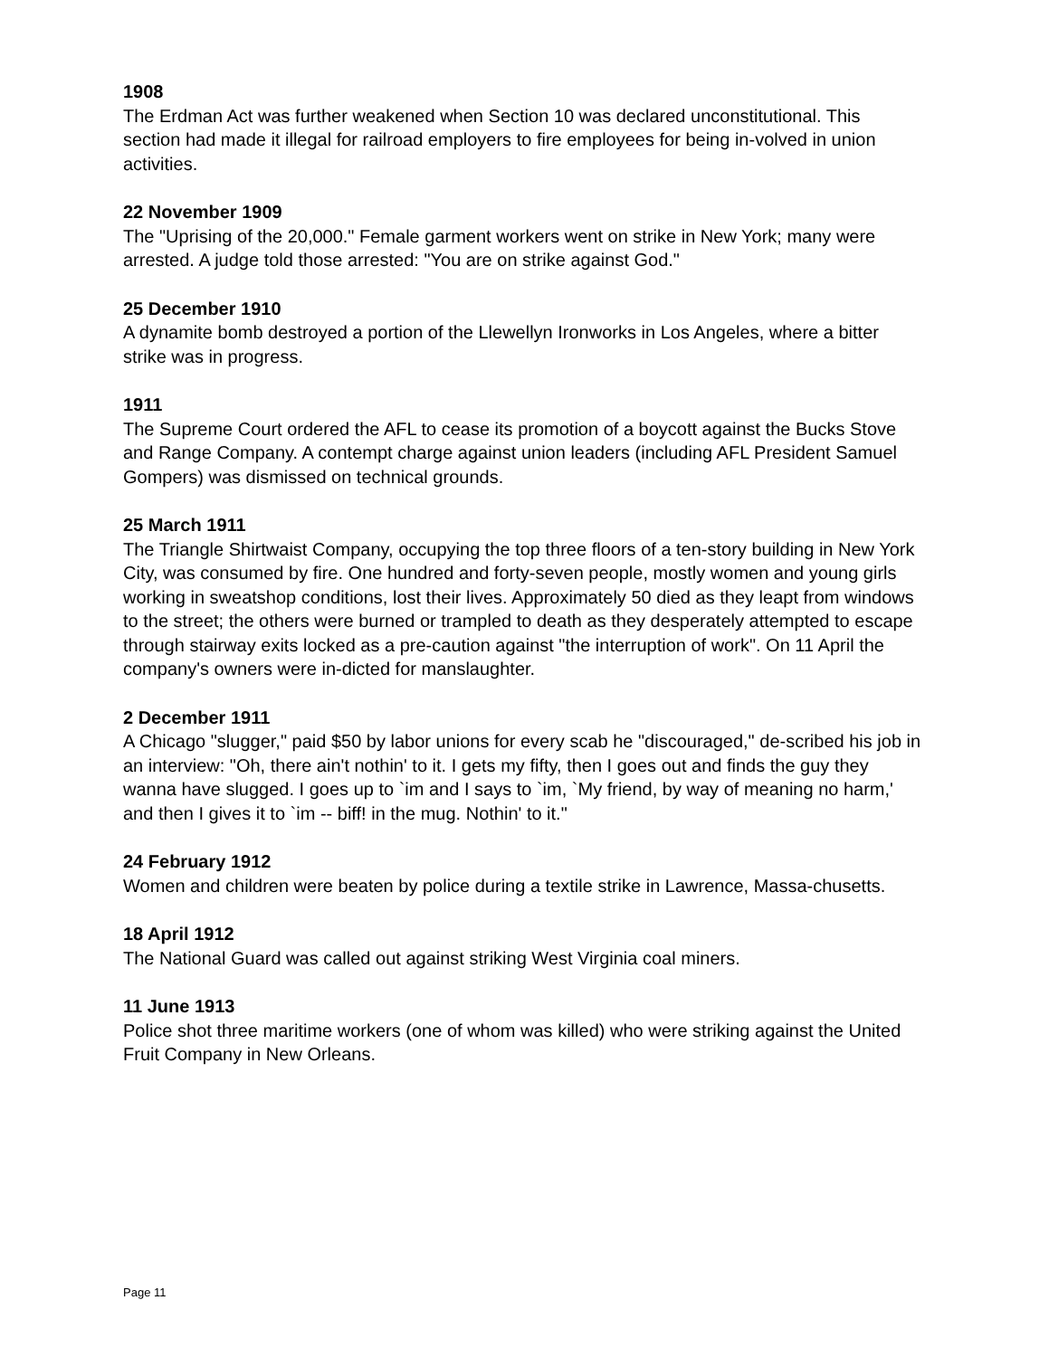1908
The Erdman Act was further weakened when Section 10 was declared unconstitutional. This section had made it illegal for railroad employers to fire employees for being in-volved in union activities.
22 November 1909
The "Uprising of the 20,000." Female garment workers went on strike in New York; many were arrested. A judge told those arrested: "You are on strike against God."
25 December 1910
A dynamite bomb destroyed a portion of the Llewellyn Ironworks in Los Angeles, where a bitter strike was in progress.
1911
The Supreme Court ordered the AFL to cease its promotion of a boycott against the Bucks Stove and Range Company. A contempt charge against union leaders (including AFL President Samuel Gompers) was dismissed on technical grounds.
25 March 1911
The Triangle Shirtwaist Company, occupying the top three floors of a ten-story building in New York City, was consumed by fire. One hundred and forty-seven people, mostly women and young girls working in sweatshop conditions, lost their lives. Approximately 50 died as they leapt from windows to the street; the others were burned or trampled to death as they desperately attempted to escape through stairway exits locked as a pre-caution against "the interruption of work". On 11 April the company's owners were in-dicted for manslaughter.
2 December 1911
A Chicago "slugger," paid $50 by labor unions for every scab he "discouraged," de-scribed his job in an interview: "Oh, there ain't nothin' to it. I gets my fifty, then I goes out and finds the guy they wanna have slugged. I goes up to `im and I says to `im, `My friend, by way of meaning no harm,' and then I gives it to `im -- biff! in the mug. Nothin' to it."
24 February 1912
Women and children were beaten by police during a textile strike in Lawrence, Massa-chusetts.
18 April 1912
The National Guard was called out against striking West Virginia coal miners.
11 June 1913
Police shot three maritime workers (one of whom was killed) who were striking against the United Fruit Company in New Orleans.
Page 11